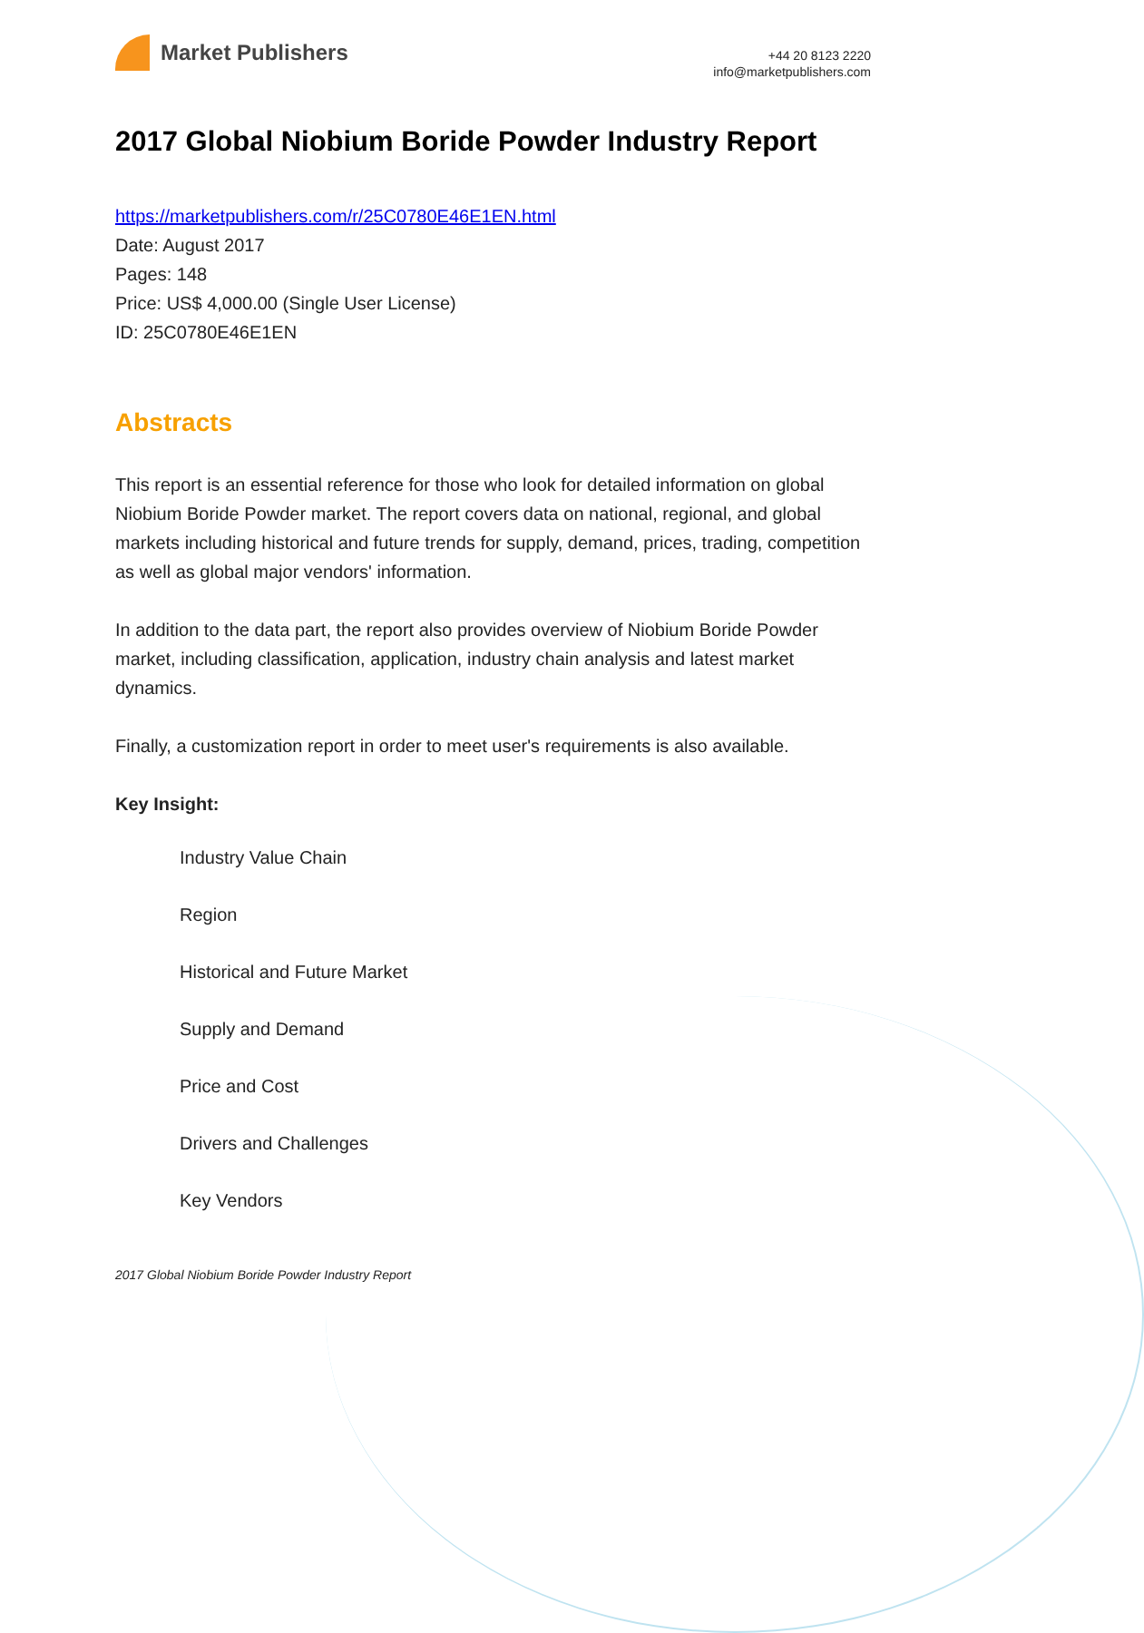Market Publishers
+44 20 8123 2220
info@marketpublishers.com
2017 Global Niobium Boride Powder Industry Report
https://marketpublishers.com/r/25C0780E46E1EN.html
Date: August 2017
Pages: 148
Price: US$ 4,000.00 (Single User License)
ID: 25C0780E46E1EN
Abstracts
This report is an essential reference for those who look for detailed information on global Niobium Boride Powder market. The report covers data on national, regional, and global markets including historical and future trends for supply, demand, prices, trading, competition as well as global major vendors' information.
In addition to the data part, the report also provides overview of Niobium Boride Powder market, including classification, application, industry chain analysis and latest market dynamics.
Finally, a customization report in order to meet user's requirements is also available.
Key Insight:
Industry Value Chain
Region
Historical and Future Market
Supply and Demand
Price and Cost
Drivers and Challenges
Key Vendors
2017 Global Niobium Boride Powder Industry Report